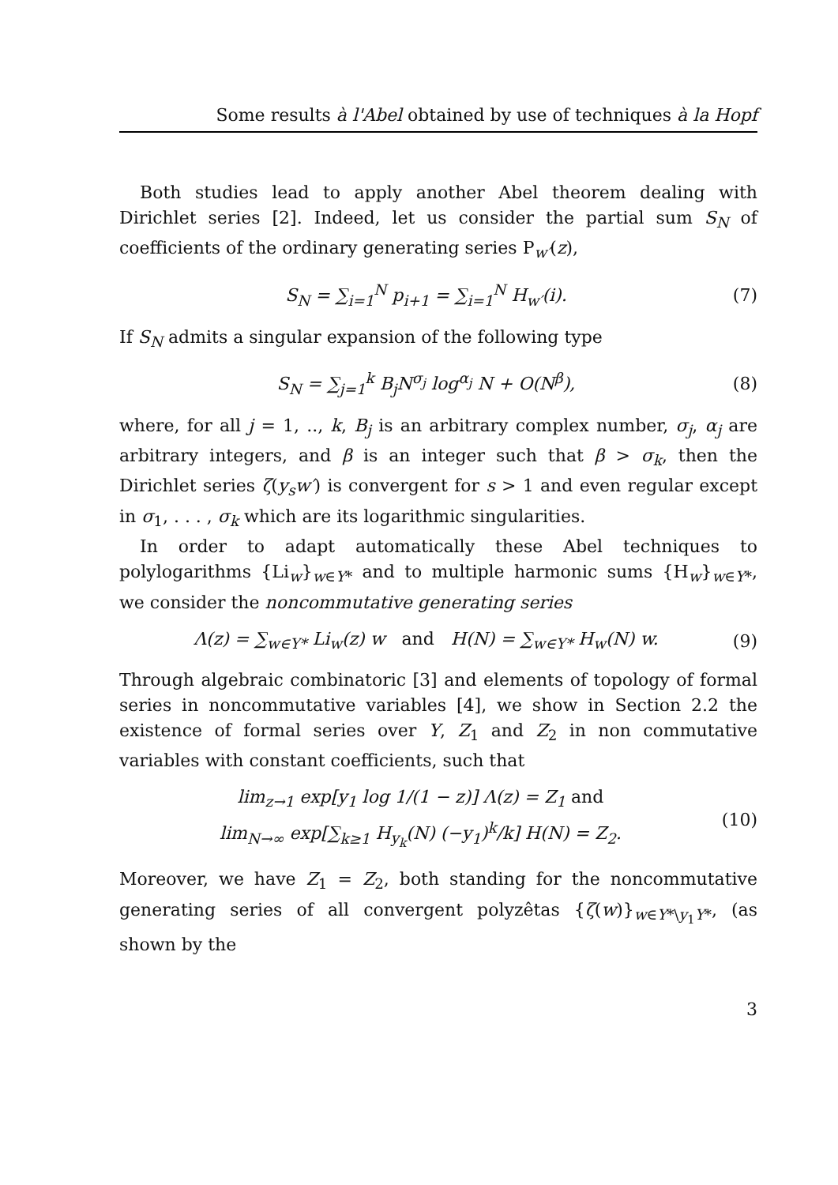Some results à l'Abel obtained by use of techniques à la Hopf
Both studies lead to apply another Abel theorem dealing with Dirichlet series [2]. Indeed, let us consider the partial sum S<sub>N</sub> of coefficients of the ordinary generating series P<sub>w′</sub>(z),
S<sub>N</sub> = ∑<sub>i=1</sub><sup>N</sup> p<sub>i+1</sub> = ∑<sub>i=1</sub><sup>N</sup> H<sub>w′</sub>(i). (7)
If S<sub>N</sub> admits a singular expansion of the following type
S<sub>N</sub> = ∑<sub>j=1</sub><sup>k</sup> B<sub>j</sub>N<sup>σ<sub>j</sub></sup> log<sup>α<sub>j</sub></sup> N + O(N<sup>β</sup>), (8)
where, for all j = 1, .., k, B<sub>j</sub> is an arbitrary complex number, σ<sub>j</sub>, α<sub>j</sub> are arbitrary integers, and β is an integer such that β > σ<sub>k</sub>, then the Dirichlet series ζ(y<sub>s</sub>w′) is convergent for s > 1 and even regular except in σ<sub>1</sub>, . . . , σ<sub>k</sub> which are its logarithmic singularities.
In order to adapt automatically these Abel techniques to polylogarithms {Li<sub>w</sub>}<sub>w∈Y*</sub> and to multiple harmonic sums {H<sub>w</sub>}<sub>w∈Y*</sub>, we consider the noncommutative generating series
Λ(z) = ∑<sub>w∈Y*</sub> Li<sub>w</sub>(z) w and H(N) = ∑<sub>w∈Y*</sub> H<sub>w</sub>(N) w. (9)
Through algebraic combinatoric [3] and elements of topology of formal series in noncommutative variables [4], we show in Section 2.2 the existence of formal series over Y, Z<sub>1</sub> and Z<sub>2</sub> in non commutative variables with constant coefficients, such that
lim<sub>z→1</sub> exp[y<sub>1</sub> log 1/(1 − z)] Λ(z) = Z<sub>1</sub> and
lim<sub>N→∞</sub> exp[∑<sub>k≥1</sub> H<sub>y<sub>k</sub></sub>(N) (−y<sub>1</sub>)<sup>k</sup>/k] H(N) = Z<sub>2</sub>. (10)
Moreover, we have Z<sub>1</sub> = Z<sub>2</sub>, both standing for the noncommutative generating series of all convergent polyzêtas {ζ(w)}<sub>w∈Y*\y<sub>1</sub>Y*</sub>, (as shown by the
3